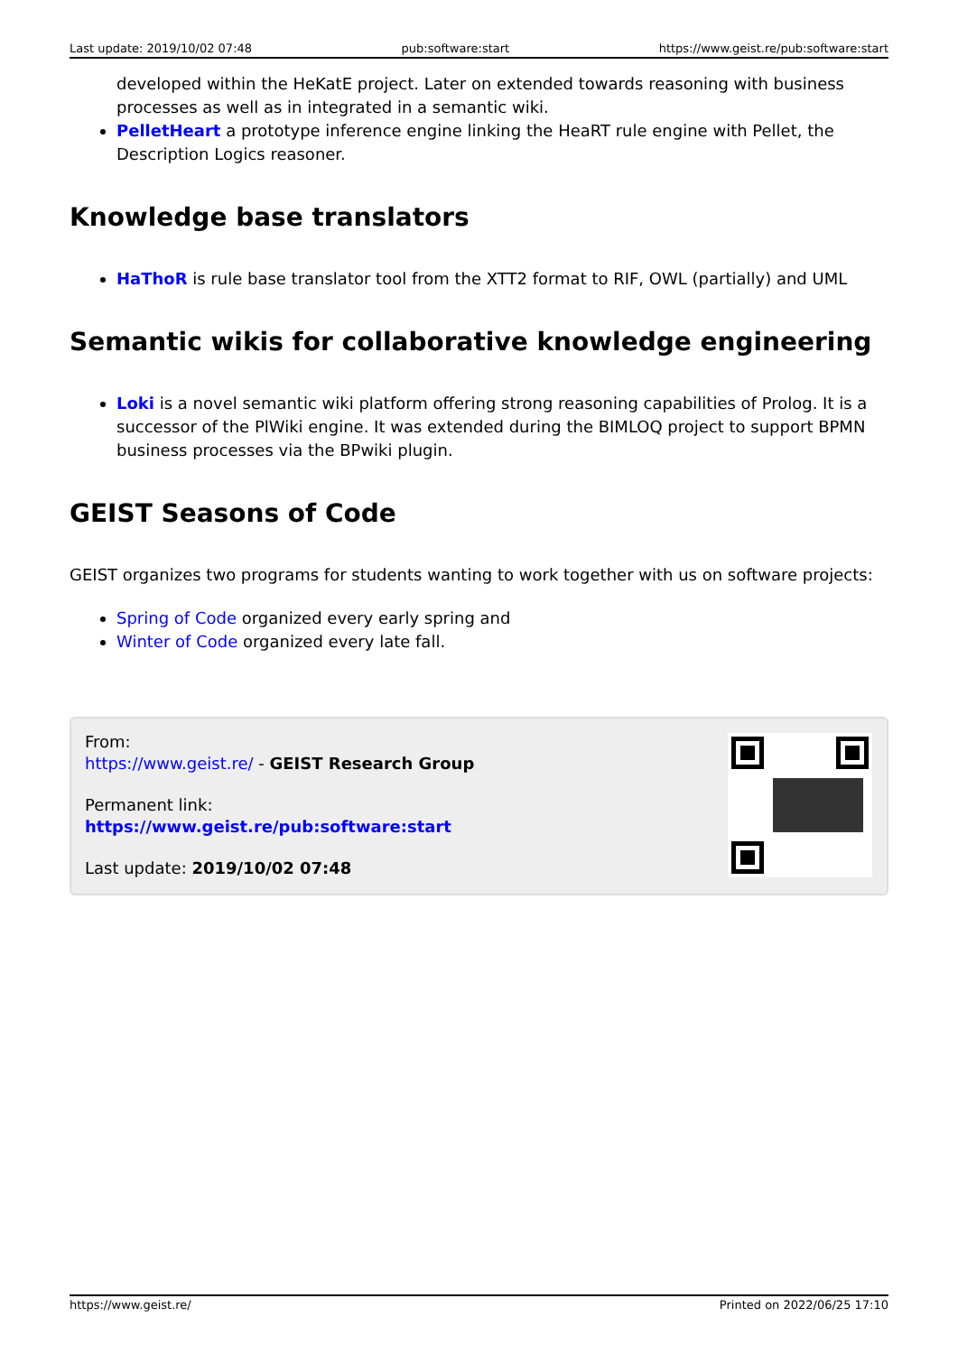Last update: 2019/10/02 07:48 pub:software:start https://www.geist.re/pub:software:start
developed within the HeKatE project. Later on extended towards reasoning with business processes as well as in integrated in a semantic wiki.
PelletHeart a prototype inference engine linking the HeaRT rule engine with Pellet, the Description Logics reasoner.
Knowledge base translators
HaThoR is rule base translator tool from the XTT2 format to RIF, OWL (partially) and UML
Semantic wikis for collaborative knowledge engineering
Loki is a novel semantic wiki platform offering strong reasoning capabilities of Prolog. It is a successor of the PlWiki engine. It was extended during the BIMLOQ project to support BPMN business processes via the BPwiki plugin.
GEIST Seasons of Code
GEIST organizes two programs for students wanting to work together with us on software projects:
Spring of Code organized every early spring and
Winter of Code organized every late fall.
From:
https://www.geist.re/ - GEIST Research Group
Permanent link:
https://www.geist.re/pub:software:start
Last update: 2019/10/02 07:48
https://www.geist.re/ Printed on 2022/06/25 17:10